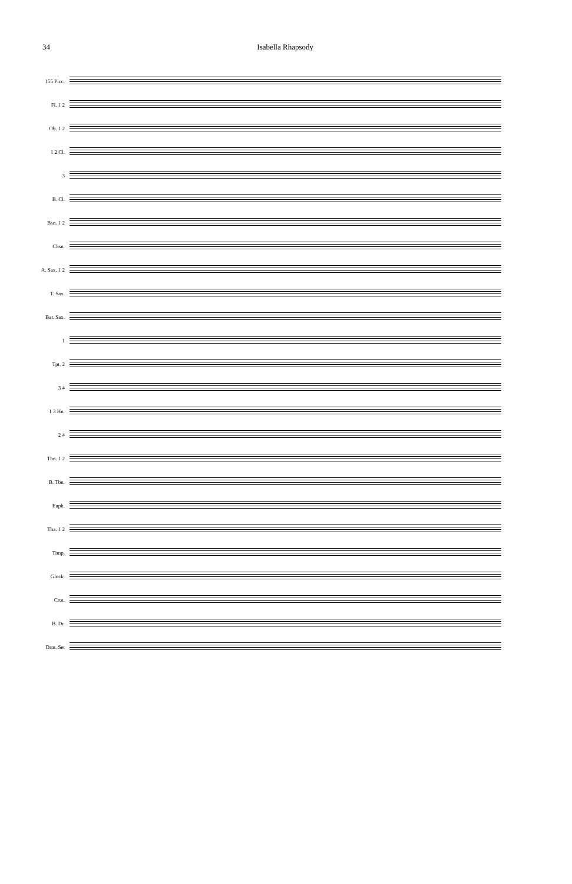34 Isabella Rhapsody
155 Picc.
Fl. 1 2
Ob. 1 2
1 2 Cl.
3
B. Cl.
Bsn. 1 2
Cbsn.
A. Sax. 1 2
T. Sax.
Bar. Sax.
1
Tpt. 2
3 4
1 3 Hn.
2 4
Tbn. 1 2
B. Tbn.
Euph.
Tba. 1 2
Timp.
Glock.
Crot.
B. Dr.
Drm. Set